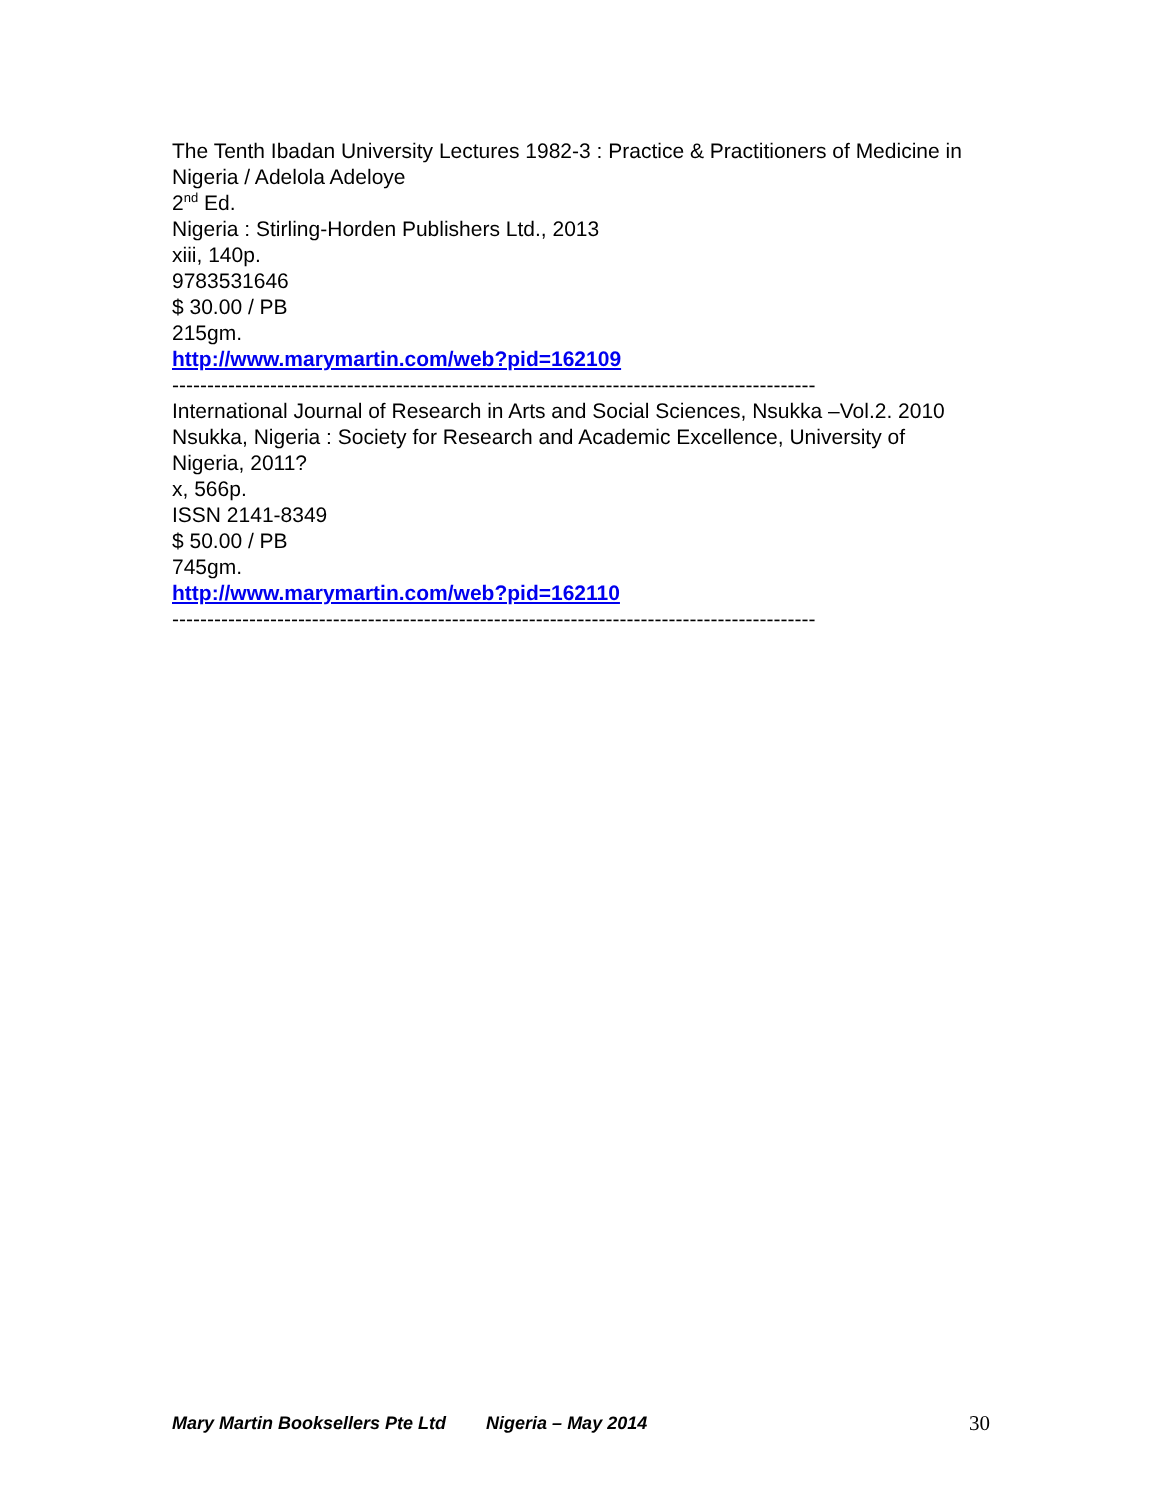The Tenth Ibadan University Lectures 1982-3 : Practice & Practitioners of Medicine in Nigeria / Adelola Adeloye
2<sup>nd</sup> Ed.
Nigeria : Stirling-Horden Publishers Ltd., 2013
xiii, 140p.
9783531646
$ 30.00 / PB
215gm.
http://www.marymartin.com/web?pid=162109
--------------------------------------------------------------------------------------------
International Journal of Research in Arts and Social Sciences, Nsukka –Vol.2. 2010
Nsukka, Nigeria : Society for Research and Academic Excellence, University of Nigeria, 2011?
x, 566p.
ISSN 2141-8349
$ 50.00 / PB
745gm.
http://www.marymartin.com/web?pid=162110
--------------------------------------------------------------------------------------------
Mary Martin Booksellers Pte Ltd Nigeria – May 2014 30